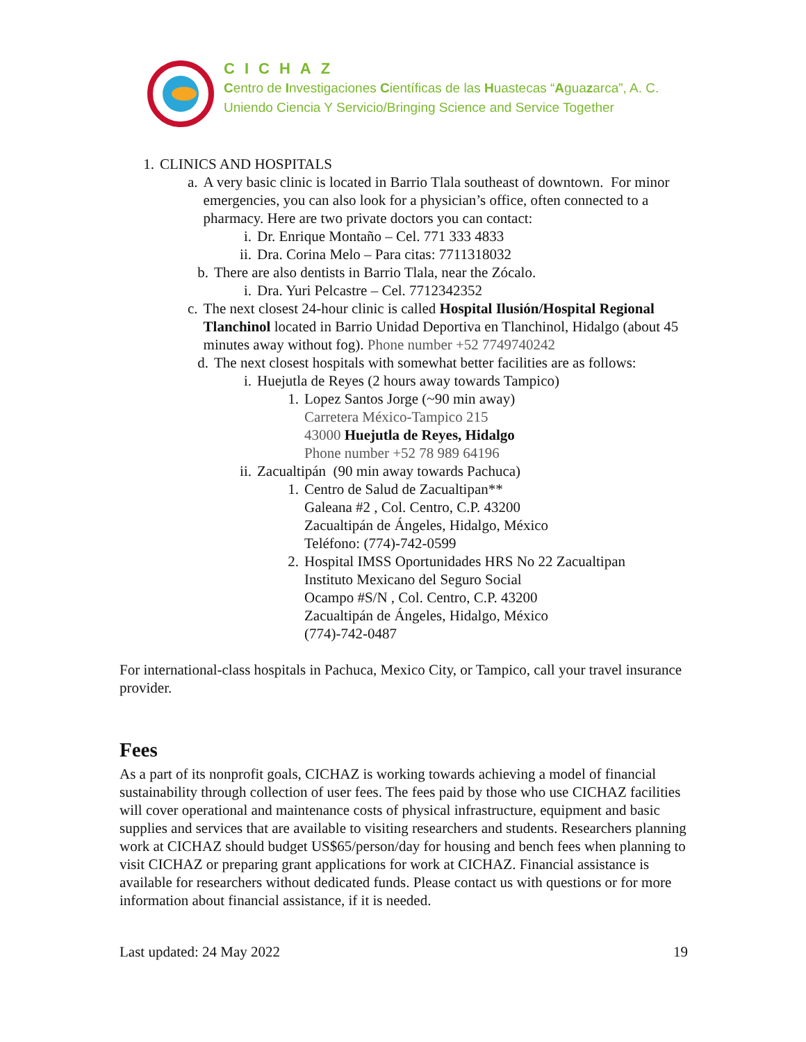CICHAZ
Centro de Investigaciones Científicas de las Huastecas “Aguazarca”, A. C.
Uniendo Ciencia Y Servicio/Bringing Science and Service Together
1. CLINICS AND HOSPITALS
a. A very basic clinic is located in Barrio Tlala southeast of downtown. For minor emergencies, you can also look for a physician’s office, often connected to a pharmacy. Here are two private doctors you can contact:
i. Dr. Enrique Montaño – Cel. 771 333 4833
ii. Dra. Corina Melo – Para citas: 7711318032
b. There are also dentists in Barrio Tlala, near the Zócalo.
i. Dra. Yuri Pelcastre – Cel. 7712342352
c. The next closest 24-hour clinic is called Hospital Ilusión/Hospital Regional Tlanchinol located in Barrio Unidad Deportiva en Tlanchinol, Hidalgo (about 45 minutes away without fog). Phone number +52 7749740242
d. The next closest hospitals with somewhat better facilities are as follows:
i. Huejutla de Reyes (2 hours away towards Tampico)
1. Lopez Santos Jorge (~90 min away)
Carretera México-Tampico 215
43000 Huejutla de Reyes, Hidalgo
Phone number +52 78 989 64196
ii. Zacualtipán (90 min away towards Pachuca)
1. Centro de Salud de Zacualtipan**
Galeana #2 , Col. Centro, C.P. 43200
Zacualtipán de Ángeles, Hidalgo, México
Teléfono: (774)-742-0599
2. Hospital IMSS Oportunidades HRS No 22 Zacualtipan
Instituto Mexicano del Seguro Social
Ocampo #S/N , Col. Centro, C.P. 43200
Zacualtipán de Ángeles, Hidalgo, México
(774)-742-0487
For international-class hospitals in Pachuca, Mexico City, or Tampico, call your travel insurance provider.
Fees
As a part of its nonprofit goals, CICHAZ is working towards achieving a model of financial sustainability through collection of user fees. The fees paid by those who use CICHAZ facilities will cover operational and maintenance costs of physical infrastructure, equipment and basic supplies and services that are available to visiting researchers and students. Researchers planning work at CICHAZ should budget US$65/person/day for housing and bench fees when planning to visit CICHAZ or preparing grant applications for work at CICHAZ. Financial assistance is available for researchers without dedicated funds. Please contact us with questions or for more information about financial assistance, if it is needed.
Last updated: 24 May 2022 19